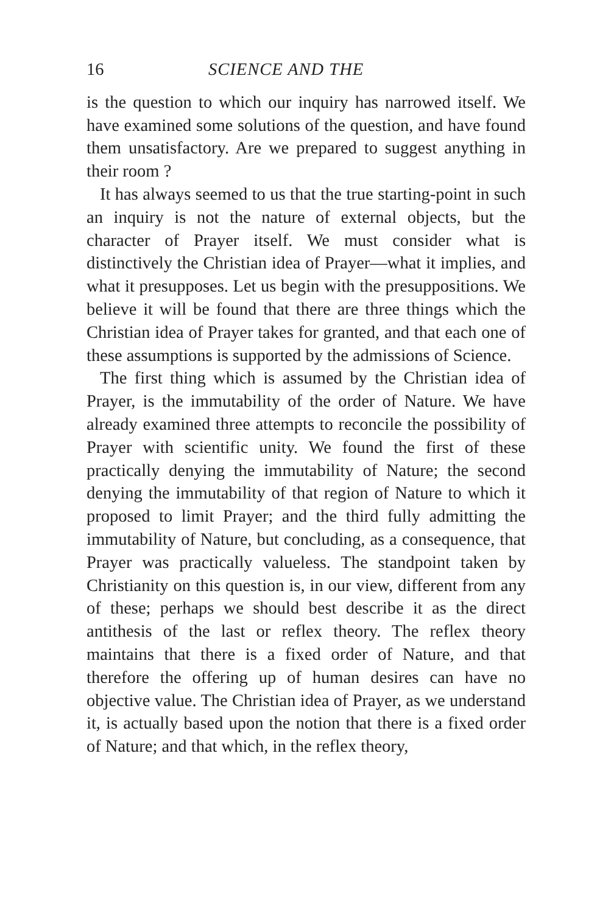16 SCIENCE AND THE
is the question to which our inquiry has narrowed itself. We have examined some solutions of the question, and have found them unsatisfactory. Are we prepared to suggest anything in their room ?
It has always seemed to us that the true starting-point in such an inquiry is not the nature of external objects, but the character of Prayer itself. We must consider what is distinctively the Christian idea of Prayer—what it implies, and what it presupposes. Let us begin with the presuppositions. We believe it will be found that there are three things which the Christian idea of Prayer takes for granted, and that each one of these assumptions is supported by the admissions of Science.
The first thing which is assumed by the Christian idea of Prayer, is the immutability of the order of Nature. We have already examined three attempts to reconcile the possibility of Prayer with scientific unity. We found the first of these practically denying the immutability of Nature; the second denying the immutability of that region of Nature to which it proposed to limit Prayer; and the third fully admitting the immutability of Nature, but concluding, as a consequence, that Prayer was practically valueless. The standpoint taken by Christianity on this question is, in our view, different from any of these; perhaps we should best describe it as the direct antithesis of the last or reflex theory. The reflex theory maintains that there is a fixed order of Nature, and that therefore the offering up of human desires can have no objective value. The Christian idea of Prayer, as we understand it, is actually based upon the notion that there is a fixed order of Nature; and that which, in the reflex theory,